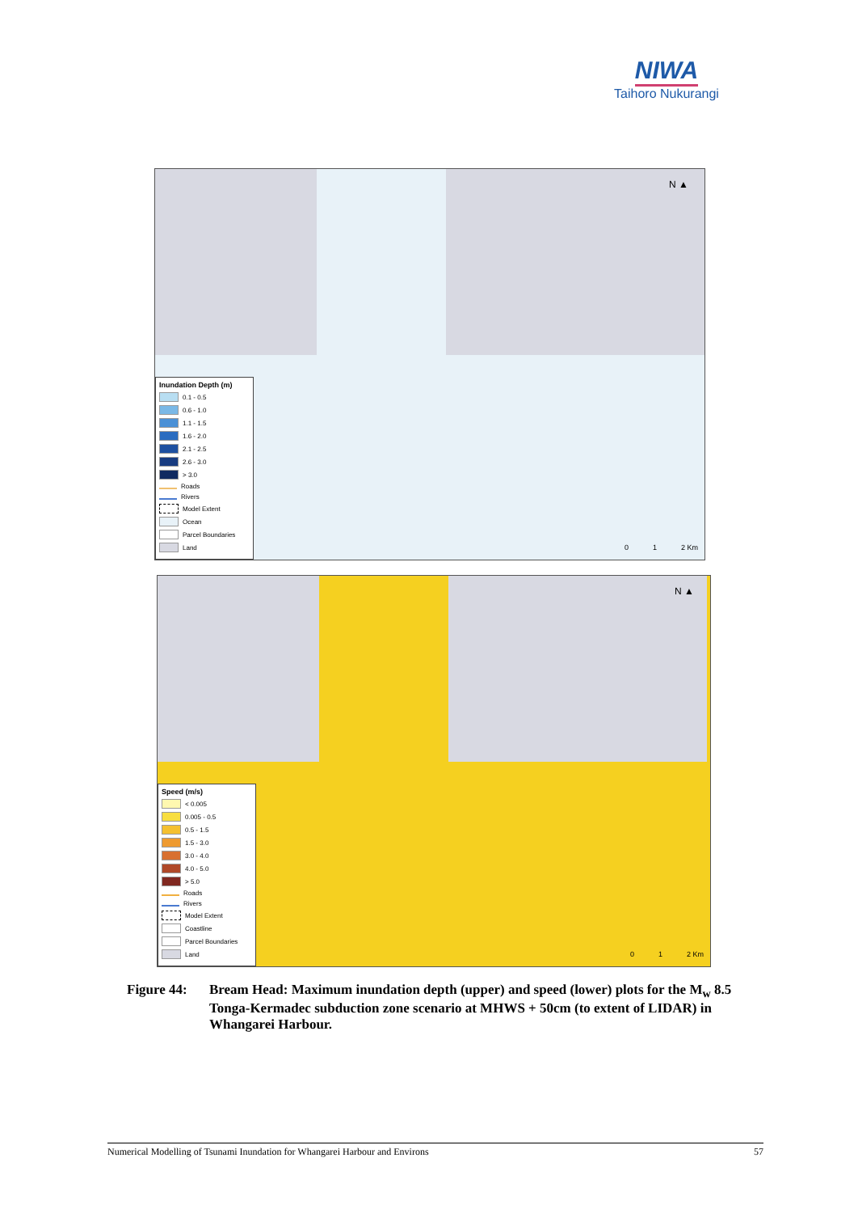NIWA
Taihoro Nukurangi
N ▲
0 1 2 Km
Inundation Depth (m)
0.1 - 0.5
0.6 - 1.0
1.1 - 1.5
1.6 - 2.0
2.1 - 2.5
2.6 - 3.0
> 3.0
Roads
Rivers
Model Extent
Ocean
Parcel Boundaries
Land
N ▲
0 1 2 Km
Speed (m/s)
< 0.005
0.005 - 0.5
0.5 - 1.5
1.5 - 3.0
3.0 - 4.0
4.0 - 5.0
> 5.0
Roads
Rivers
Model Extent
Coastline
Parcel Boundaries
Land
Figure 44: Bream Head: Maximum inundation depth (upper) and speed (lower) plots for the M<sub>w</sub> 8.5 Tonga-Kermadec subduction zone scenario at MHWS + 50cm (to extent of LIDAR) in Whangarei Harbour.
Numerical Modelling of Tsunami Inundation for Whangarei Harbour and Environs 57